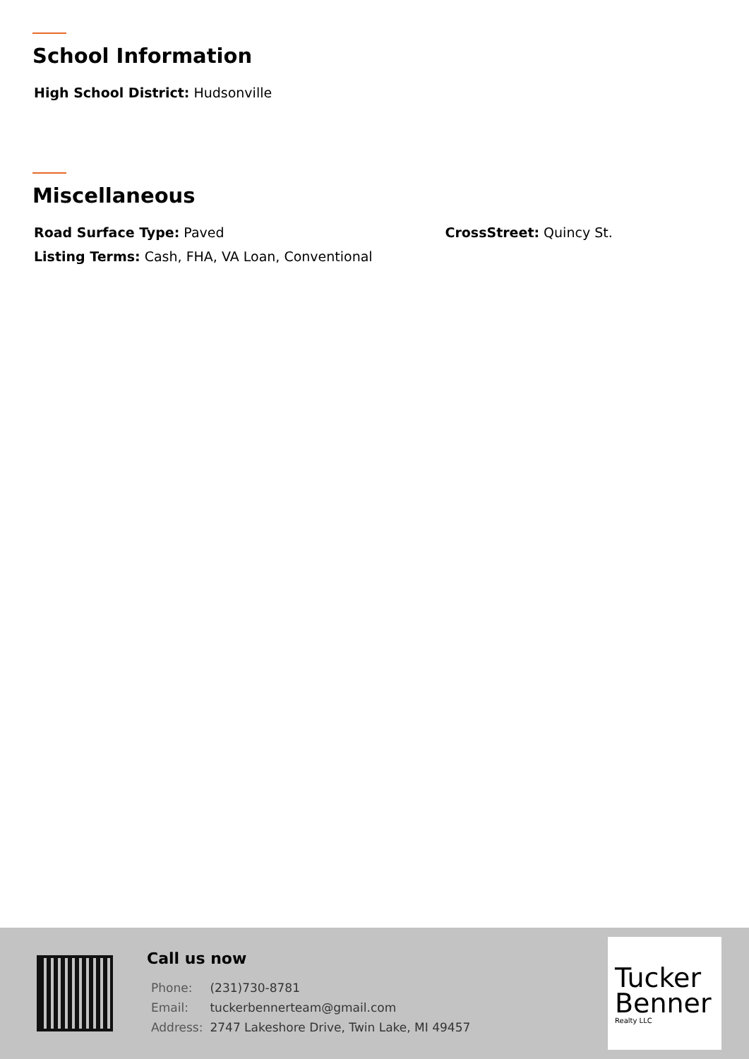School Information
High School District: Hudsonville
Miscellaneous
Road Surface Type: Paved CrossStreet: Quincy St.
Listing Terms: Cash, FHA, VA Loan, Conventional
Call us now
| Phone: | (231)730-8781 |
| Email: | tuckerbennerteam@gmail.com |
| Address: | 2747 Lakeshore Drive, Twin Lake, MI 49457 |
Tucker
Benner
Realty LLC